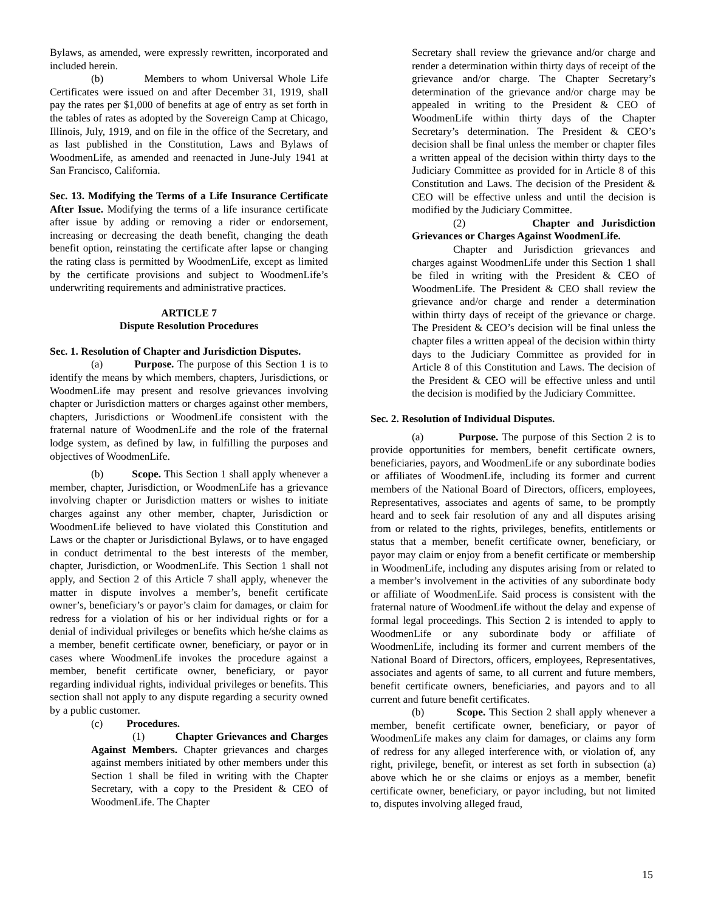Bylaws, as amended, were expressly rewritten, incorporated and included herein.
(b) Members to whom Universal Whole Life Certificates were issued on and after December 31, 1919, shall pay the rates per $1,000 of benefits at age of entry as set forth in the tables of rates as adopted by the Sovereign Camp at Chicago, Illinois, July, 1919, and on file in the office of the Secretary, and as last published in the Constitution, Laws and Bylaws of WoodmenLife, as amended and reenacted in June-July 1941 at San Francisco, California.
Sec. 13. Modifying the Terms of a Life Insurance Certificate After Issue. Modifying the terms of a life insurance certificate after issue by adding or removing a rider or endorsement, increasing or decreasing the death benefit, changing the death benefit option, reinstating the certificate after lapse or changing the rating class is permitted by WoodmenLife, except as limited by the certificate provisions and subject to WoodmenLife’s underwriting requirements and administrative practices.
ARTICLE 7
Dispute Resolution Procedures
Sec. 1. Resolution of Chapter and Jurisdiction Disputes.
(a) Purpose. The purpose of this Section 1 is to identify the means by which members, chapters, Jurisdictions, or WoodmenLife may present and resolve grievances involving chapter or Jurisdiction matters or charges against other members, chapters, Jurisdictions or WoodmenLife consistent with the fraternal nature of WoodmenLife and the role of the fraternal lodge system, as defined by law, in fulfilling the purposes and objectives of WoodmenLife.
(b) Scope. This Section 1 shall apply whenever a member, chapter, Jurisdiction, or WoodmenLife has a grievance involving chapter or Jurisdiction matters or wishes to initiate charges against any other member, chapter, Jurisdiction or WoodmenLife believed to have violated this Constitution and Laws or the chapter or Jurisdictional Bylaws, or to have engaged in conduct detrimental to the best interests of the member, chapter, Jurisdiction, or WoodmenLife. This Section 1 shall not apply, and Section 2 of this Article 7 shall apply, whenever the matter in dispute involves a member’s, benefit certificate owner’s, beneficiary’s or payor’s claim for damages, or claim for redress for a violation of his or her individual rights or for a denial of individual privileges or benefits which he/she claims as a member, benefit certificate owner, beneficiary, or payor or in cases where WoodmenLife invokes the procedure against a member, benefit certificate owner, beneficiary, or payor regarding individual rights, individual privileges or benefits. This section shall not apply to any dispute regarding a security owned by a public customer.
(c) Procedures.
(1) Chapter Grievances and Charges Against Members. Chapter grievances and charges against members initiated by other members under this Section 1 shall be filed in writing with the Chapter Secretary, with a copy to the President & CEO of WoodmenLife. The Chapter
Secretary shall review the grievance and/or charge and render a determination within thirty days of receipt of the grievance and/or charge. The Chapter Secretary’s determination of the grievance and/or charge may be appealed in writing to the President & CEO of WoodmenLife within thirty days of the Chapter Secretary’s determination. The President & CEO’s decision shall be final unless the member or chapter files a written appeal of the decision within thirty days to the Judiciary Committee as provided for in Article 8 of this Constitution and Laws. The decision of the President & CEO will be effective unless and until the decision is modified by the Judiciary Committee.
(2) Chapter and Jurisdiction Grievances or Charges Against WoodmenLife.
Chapter and Jurisdiction grievances and charges against WoodmenLife under this Section 1 shall be filed in writing with the President & CEO of WoodmenLife. The President & CEO shall review the grievance and/or charge and render a determination within thirty days of receipt of the grievance or charge. The President & CEO’s decision will be final unless the chapter files a written appeal of the decision within thirty days to the Judiciary Committee as provided for in Article 8 of this Constitution and Laws. The decision of the President & CEO will be effective unless and until the decision is modified by the Judiciary Committee.
Sec. 2. Resolution of Individual Disputes.
(a) Purpose. The purpose of this Section 2 is to provide opportunities for members, benefit certificate owners, beneficiaries, payors, and WoodmenLife or any subordinate bodies or affiliates of WoodmenLife, including its former and current members of the National Board of Directors, officers, employees, Representatives, associates and agents of same, to be promptly heard and to seek fair resolution of any and all disputes arising from or related to the rights, privileges, benefits, entitlements or status that a member, benefit certificate owner, beneficiary, or payor may claim or enjoy from a benefit certificate or membership in WoodmenLife, including any disputes arising from or related to a member’s involvement in the activities of any subordinate body or affiliate of WoodmenLife. Said process is consistent with the fraternal nature of WoodmenLife without the delay and expense of formal legal proceedings. This Section 2 is intended to apply to WoodmenLife or any subordinate body or affiliate of WoodmenLife, including its former and current members of the National Board of Directors, officers, employees, Representatives, associates and agents of same, to all current and future members, benefit certificate owners, beneficiaries, and payors and to all current and future benefit certificates.
(b) Scope. This Section 2 shall apply whenever a member, benefit certificate owner, beneficiary, or payor of WoodmenLife makes any claim for damages, or claims any form of redress for any alleged interference with, or violation of, any right, privilege, benefit, or interest as set forth in subsection (a) above which he or she claims or enjoys as a member, benefit certificate owner, beneficiary, or payor including, but not limited to, disputes involving alleged fraud,
15